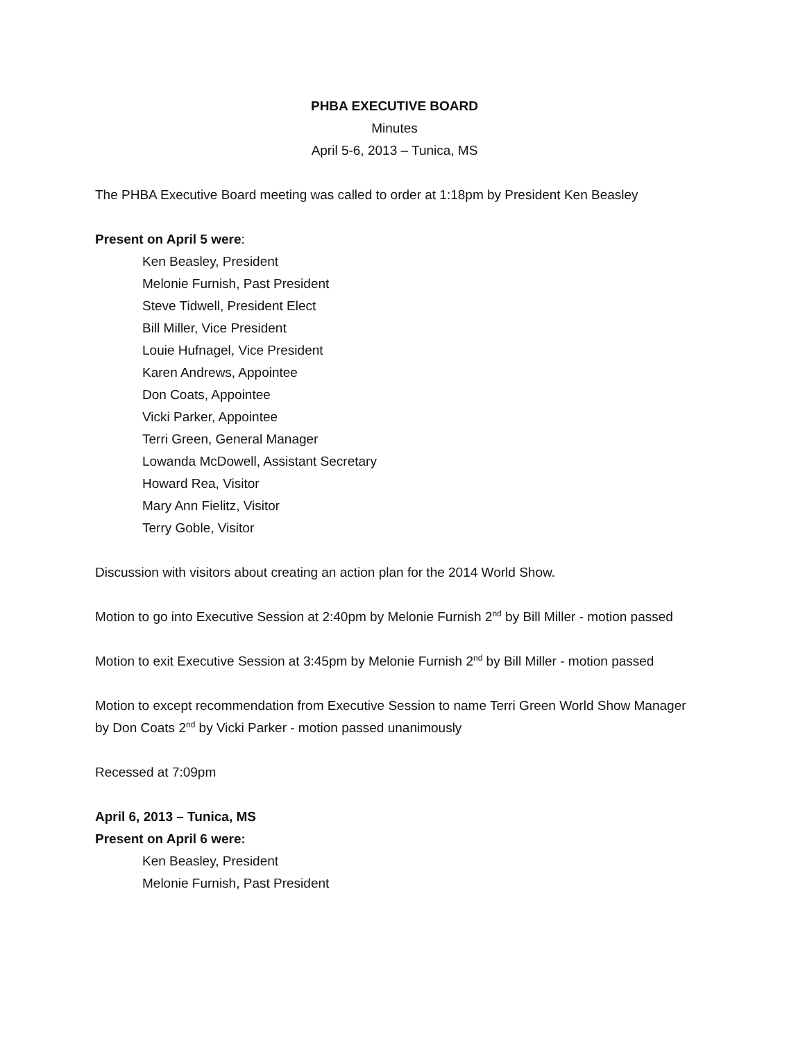PHBA EXECUTIVE BOARD
Minutes
April 5-6, 2013 – Tunica, MS
The PHBA Executive Board meeting was called to order at 1:18pm by President Ken Beasley
Present on April 5 were:
Ken Beasley, President
Melonie Furnish, Past President
Steve Tidwell, President Elect
Bill Miller, Vice President
Louie Hufnagel, Vice President
Karen Andrews, Appointee
Don Coats, Appointee
Vicki Parker, Appointee
Terri Green, General Manager
Lowanda McDowell, Assistant Secretary
Howard Rea, Visitor
Mary Ann Fielitz, Visitor
Terry Goble, Visitor
Discussion with visitors about creating an action plan for the 2014 World Show.
Motion to go into Executive Session at 2:40pm by Melonie Furnish 2<sup>nd</sup> by Bill Miller - motion passed
Motion to exit Executive Session at 3:45pm by Melonie Furnish 2<sup>nd</sup> by Bill Miller - motion passed
Motion to except recommendation from Executive Session to name Terri Green World Show Manager by Don Coats 2<sup>nd</sup> by Vicki Parker - motion passed unanimously
Recessed at 7:09pm
April 6, 2013 – Tunica, MS
Present on April 6 were:
Ken Beasley, President
Melonie Furnish, Past President